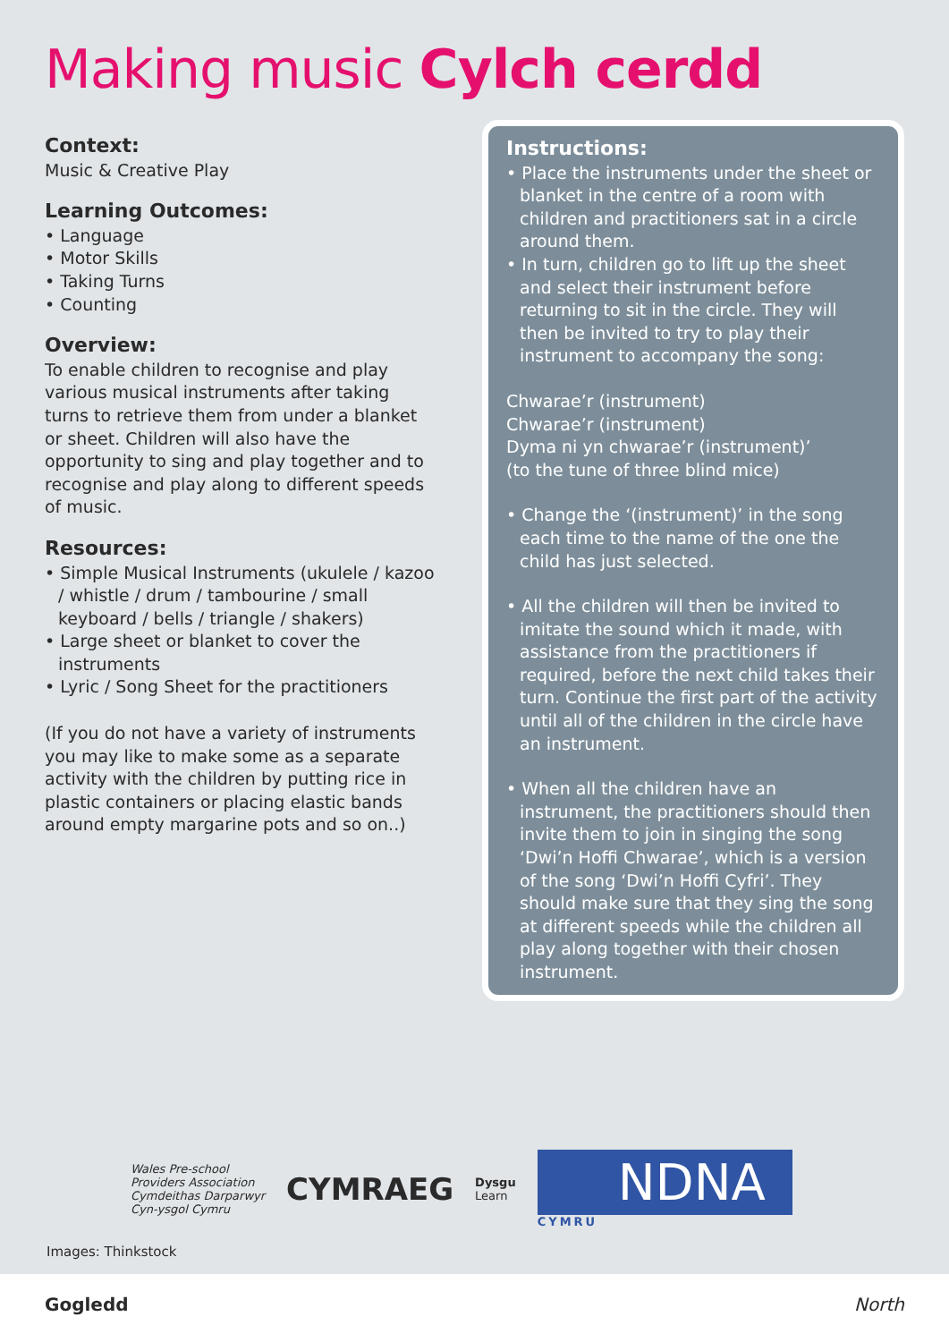Making music Cylch cerdd
Context:
Music & Creative Play
Learning Outcomes:
• Language
• Motor Skills
• Taking Turns
• Counting
Overview:
To enable children to recognise and play various musical instruments after taking turns to retrieve them from under a blanket or sheet. Children will also have the opportunity to sing and play together and to recognise and play along to different speeds of music.
Resources:
• Simple Musical Instruments (ukulele / kazoo / whistle / drum / tambourine / small keyboard / bells / triangle / shakers)
• Large sheet or blanket to cover the instruments
• Lyric / Song Sheet for the practitioners
(If you do not have a variety of instruments you may like to make some as a separate activity with the children by putting rice in plastic containers or placing elastic bands around empty margarine pots and so on..)
Instructions:
• Place the instruments under the sheet or blanket in the centre of a room with children and practitioners sat in a circle around them.
• In turn, children go to lift up the sheet and select their instrument before returning to sit in the circle. They will then be invited to try to play their instrument to accompany the song:
Chwarae’r (instrument)
Chwarae’r (instrument)
Dyma ni yn chwarae’r (instrument)’
(to the tune of three blind mice)
• Change the ‘(instrument)’ in the song each time to the name of the one the child has just selected.
• All the children will then be invited to imitate the sound which it made, with assistance from the practitioners if required, before the next child takes their turn. Continue the first part of the activity until all of the children in the circle have an instrument.
• When all the children have an instrument, the practitioners should then invite them to join in singing the song ‘Dwi’n Hoffi Chwarae’, which is a version of the song ‘Dwi’n Hoffi Cyfri’. They should make sure that they sing the song at different speeds while the children all play along together with their chosen instrument.
Wales Pre-school
Providers Association
Cymdeithas Darparwyr
Cyn-ysgol Cymru
CYMRAEG
Dysgu
Learn
NDNA
CYMRU
Images: Thinkstock
Gogledd North